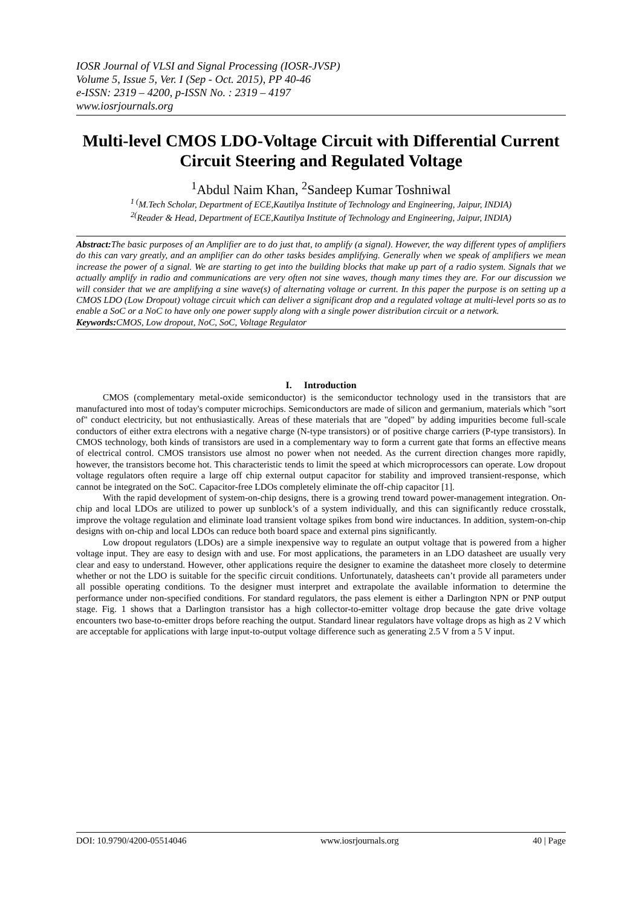IOSR Journal of VLSI and Signal Processing (IOSR-JVSP)
Volume 5, Issue 5, Ver. I (Sep - Oct. 2015), PP 40-46
e-ISSN: 2319 – 4200, p-ISSN No. : 2319 – 4197
www.iosrjournals.org
Multi-level CMOS LDO-Voltage Circuit with Differential Current Circuit Steering and Regulated Voltage
<sup>1</sup> Abdul Naim Khan, <sup>2</sup>Sandeep Kumar Toshniwal
<sup>1 (</sup>M.Tech Scholar, Department of ECE,Kautilya Institute of Technology and Engineering, Jaipur, INDIA)
<sup>2(</sup>Reader & Head, Department of ECE,Kautilya Institute of Technology and Engineering, Jaipur, INDIA)
Abstract: The basic purposes of an Amplifier are to do just that, to amplify (a signal). However, the way different types of amplifiers do this can vary greatly, and an amplifier can do other tasks besides amplifying. Generally when we speak of amplifiers we mean increase the power of a signal. We are starting to get into the building blocks that make up part of a radio system. Signals that we actually amplify in radio and communications are very often not sine waves, though many times they are. For our discussion we will consider that we are amplifying a sine wave(s) of alternating voltage or current. In this paper the purpose is on setting up a CMOS LDO (Low Dropout) voltage circuit which can deliver a significant drop and a regulated voltage at multi-level ports so as to enable a SoC or a NoC to have only one power supply along with a single power distribution circuit or a network.
Keywords: CMOS, Low dropout, NoC, SoC, Voltage Regulator
I. Introduction
CMOS (complementary metal-oxide semiconductor) is the semiconductor technology used in the transistors that are manufactured into most of today's computer microchips. Semiconductors are made of silicon and germanium, materials which "sort of" conduct electricity, but not enthusiastically. Areas of these materials that are "doped" by adding impurities become full-scale conductors of either extra electrons with a negative charge (N-type transistors) or of positive charge carriers (P-type transistors). In CMOS technology, both kinds of transistors are used in a complementary way to form a current gate that forms an effective means of electrical control. CMOS transistors use almost no power when not needed. As the current direction changes more rapidly, however, the transistors become hot. This characteristic tends to limit the speed at which microprocessors can operate. Low dropout voltage regulators often require a large off chip external output capacitor for stability and improved transient-response, which cannot be integrated on the SoC. Capacitor-free LDOs completely eliminate the off-chip capacitor [1].
With the rapid development of system-on-chip designs, there is a growing trend toward power-management integration. On-chip and local LDOs are utilized to power up sunblock’s of a system individually, and this can significantly reduce crosstalk, improve the voltage regulation and eliminate load transient voltage spikes from bond wire inductances. In addition, system-on-chip designs with on-chip and local LDOs can reduce both board space and external pins significantly.
Low dropout regulators (LDOs) are a simple inexpensive way to regulate an output voltage that is powered from a higher voltage input. They are easy to design with and use. For most applications, the parameters in an LDO datasheet are usually very clear and easy to understand. However, other applications require the designer to examine the datasheet more closely to determine whether or not the LDO is suitable for the specific circuit conditions. Unfortunately, datasheets can’t provide all parameters under all possible operating conditions. To the designer must interpret and extrapolate the available information to determine the performance under non-specified conditions. For standard regulators, the pass element is either a Darlington NPN or PNP output stage. Fig. 1 shows that a Darlington transistor has a high collector-to-emitter voltage drop because the gate drive voltage encounters two base-to-emitter drops before reaching the output. Standard linear regulators have voltage drops as high as 2 V which are acceptable for applications with large input-to-output voltage difference such as generating 2.5 V from a 5 V input.
DOI: 10.9790/4200-05514046 www.iosrjournals.org 40 | Page